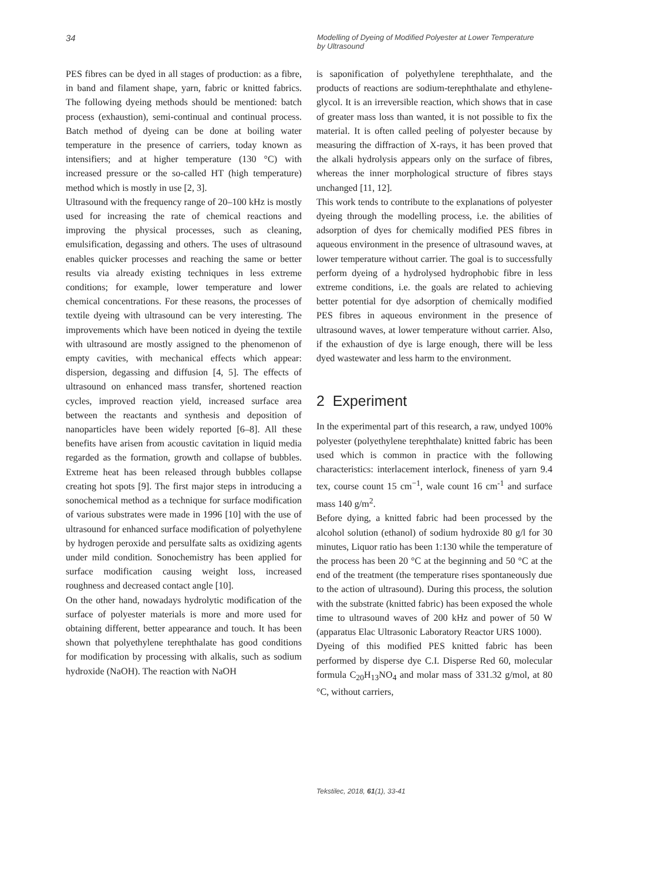34
Modelling of Dyeing of Modified Polyester at Lower Temperature
by Ultrasound
PES fibres can be dyed in all stages of production: as a fibre, in band and filament shape, yarn, fabric or knitted fabrics. The following dyeing methods should be mentioned: batch process (exhaustion), semi-continual and continual process. Batch method of dyeing can be done at boiling water temperature in the presence of carriers, today known as intensifiers; and at higher temperature (130 °C) with increased pressure or the so-called HT (high temperature) method which is mostly in use [2, 3].
Ultrasound with the frequency range of 20–100 kHz is mostly used for increasing the rate of chemical reactions and improving the physical processes, such as cleaning, emulsification, degassing and others. The uses of ultrasound enables quicker processes and reaching the same or better results via already existing techniques in less extreme conditions; for example, lower temperature and lower chemical concentrations. For these reasons, the processes of textile dyeing with ultrasound can be very interesting. The improvements which have been noticed in dyeing the textile with ultrasound are mostly assigned to the phenomenon of empty cavities, with mechanical effects which appear: dispersion, degassing and diffusion [4, 5]. The effects of ultrasound on enhanced mass transfer, shortened reaction cycles, improved reaction yield, increased surface area between the reactants and synthesis and deposition of nanoparticles have been widely reported [6–8]. All these benefits have arisen from acoustic cavitation in liquid media regarded as the formation, growth and collapse of bubbles. Extreme heat has been released through bubbles collapse creating hot spots [9]. The first major steps in introducing a sonochemical method as a technique for surface modification of various substrates were made in 1996 [10] with the use of ultrasound for enhanced surface modification of polyethylene by hydrogen peroxide and persulfate salts as oxidizing agents under mild condition. Sonochemistry has been applied for surface modification causing weight loss, increased roughness and decreased contact angle [10].
On the other hand, nowadays hydrolytic modification of the surface of polyester materials is more and more used for obtaining different, better appearance and touch. It has been shown that polyethylene terephthalate has good conditions for modification by processing with alkalis, such as sodium hydroxide (NaOH). The reaction with NaOH
is saponification of polyethylene terephthalate, and the products of reactions are sodium-terephthalate and ethylene-glycol. It is an irreversible reaction, which shows that in case of greater mass loss than wanted, it is not possible to fix the material. It is often called peeling of polyester because by measuring the diffraction of X-rays, it has been proved that the alkali hydrolysis appears only on the surface of fibres, whereas the inner morphological structure of fibres stays unchanged [11, 12].
This work tends to contribute to the explanations of polyester dyeing through the modelling process, i.e. the abilities of adsorption of dyes for chemically modified PES fibres in aqueous environment in the presence of ultrasound waves, at lower temperature without carrier. The goal is to successfully perform dyeing of a hydrolysed hydrophobic fibre in less extreme conditions, i.e. the goals are related to achieving better potential for dye adsorption of chemically modified PES fibres in aqueous environment in the presence of ultrasound waves, at lower temperature without carrier. Also, if the exhaustion of dye is large enough, there will be less dyed wastewater and less harm to the environment.
2 Experiment
In the experimental part of this research, a raw, undyed 100% polyester (polyethylene terephthalate) knitted fabric has been used which is common in practice with the following characteristics: interlacement interlock, fineness of yarn 9.4 tex, course count 15 cm<sup>−1</sup>, wale count 16 cm<sup>-1</sup> and surface mass 140 g/m<sup>2</sup>.
Before dying, a knitted fabric had been processed by the alcohol solution (ethanol) of sodium hydroxide 80 g/l for 30 minutes, Liquor ratio has been 1:130 while the temperature of the process has been 20 °C at the beginning and 50 °C at the end of the treatment (the temperature rises spontaneously due to the action of ultrasound). During this process, the solution with the substrate (knitted fabric) has been exposed the whole time to ultrasound waves of 200 kHz and power of 50 W (apparatus Elac Ultrasonic Laboratory Reactor URS 1000).
Dyeing of this modified PES knitted fabric has been performed by disperse dye C.I. Disperse Red 60, molecular formula C<sub>20</sub>H<sub>13</sub>NO<sub>4</sub> and molar mass of 331.32 g/mol, at 80 °C, without carriers,
Tekstilec, 2018, 61(1), 33-41